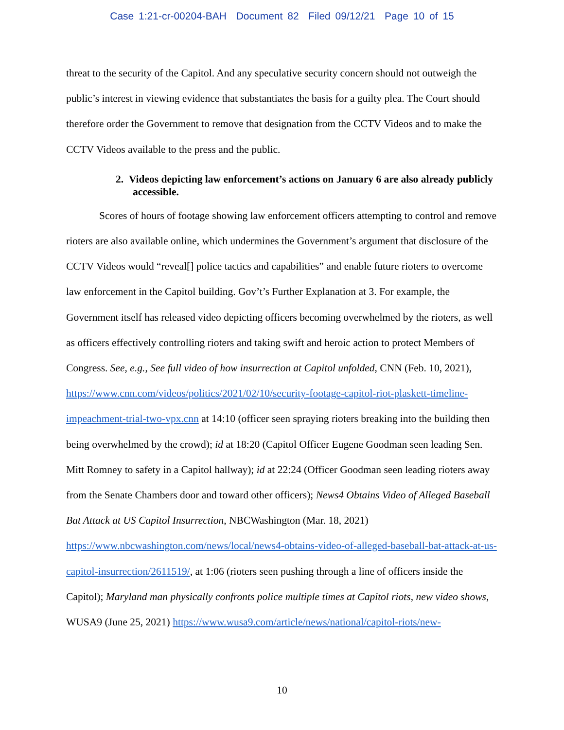Case 1:21-cr-00204-BAH Document 82 Filed 09/12/21 Page 10 of 15
threat to the security of the Capitol. And any speculative security concern should not outweigh the public’s interest in viewing evidence that substantiates the basis for a guilty plea. The Court should therefore order the Government to remove that designation from the CCTV Videos and to make the CCTV Videos available to the press and the public.
2. Videos depicting law enforcement’s actions on January 6 are also already publicly accessible.
Scores of hours of footage showing law enforcement officers attempting to control and remove rioters are also available online, which undermines the Government’s argument that disclosure of the CCTV Videos would “reveal[] police tactics and capabilities” and enable future rioters to overcome law enforcement in the Capitol building. Gov’t’s Further Explanation at 3. For example, the Government itself has released video depicting officers becoming overwhelmed by the rioters, as well as officers effectively controlling rioters and taking swift and heroic action to protect Members of Congress. See, e.g., See full video of how insurrection at Capitol unfolded, CNN (Feb. 10, 2021), https://www.cnn.com/videos/politics/2021/02/10/security-footage-capitol-riot-plaskett-timeline-impeachment-trial-two-vpx.cnn at 14:10 (officer seen spraying rioters breaking into the building then being overwhelmed by the crowd); id at 18:20 (Capitol Officer Eugene Goodman seen leading Sen. Mitt Romney to safety in a Capitol hallway); id at 22:24 (Officer Goodman seen leading rioters away from the Senate Chambers door and toward other officers); News4 Obtains Video of Alleged Baseball Bat Attack at US Capitol Insurrection, NBCWashington (Mar. 18, 2021) https://www.nbcwashington.com/news/local/news4-obtains-video-of-alleged-baseball-bat-attack-at-us-capitol-insurrection/2611519/, at 1:06 (rioters seen pushing through a line of officers inside the Capitol); Maryland man physically confronts police multiple times at Capitol riots, new video shows, WUSA9 (June 25, 2021) https://www.wusa9.com/article/news/national/capitol-riots/new-
10